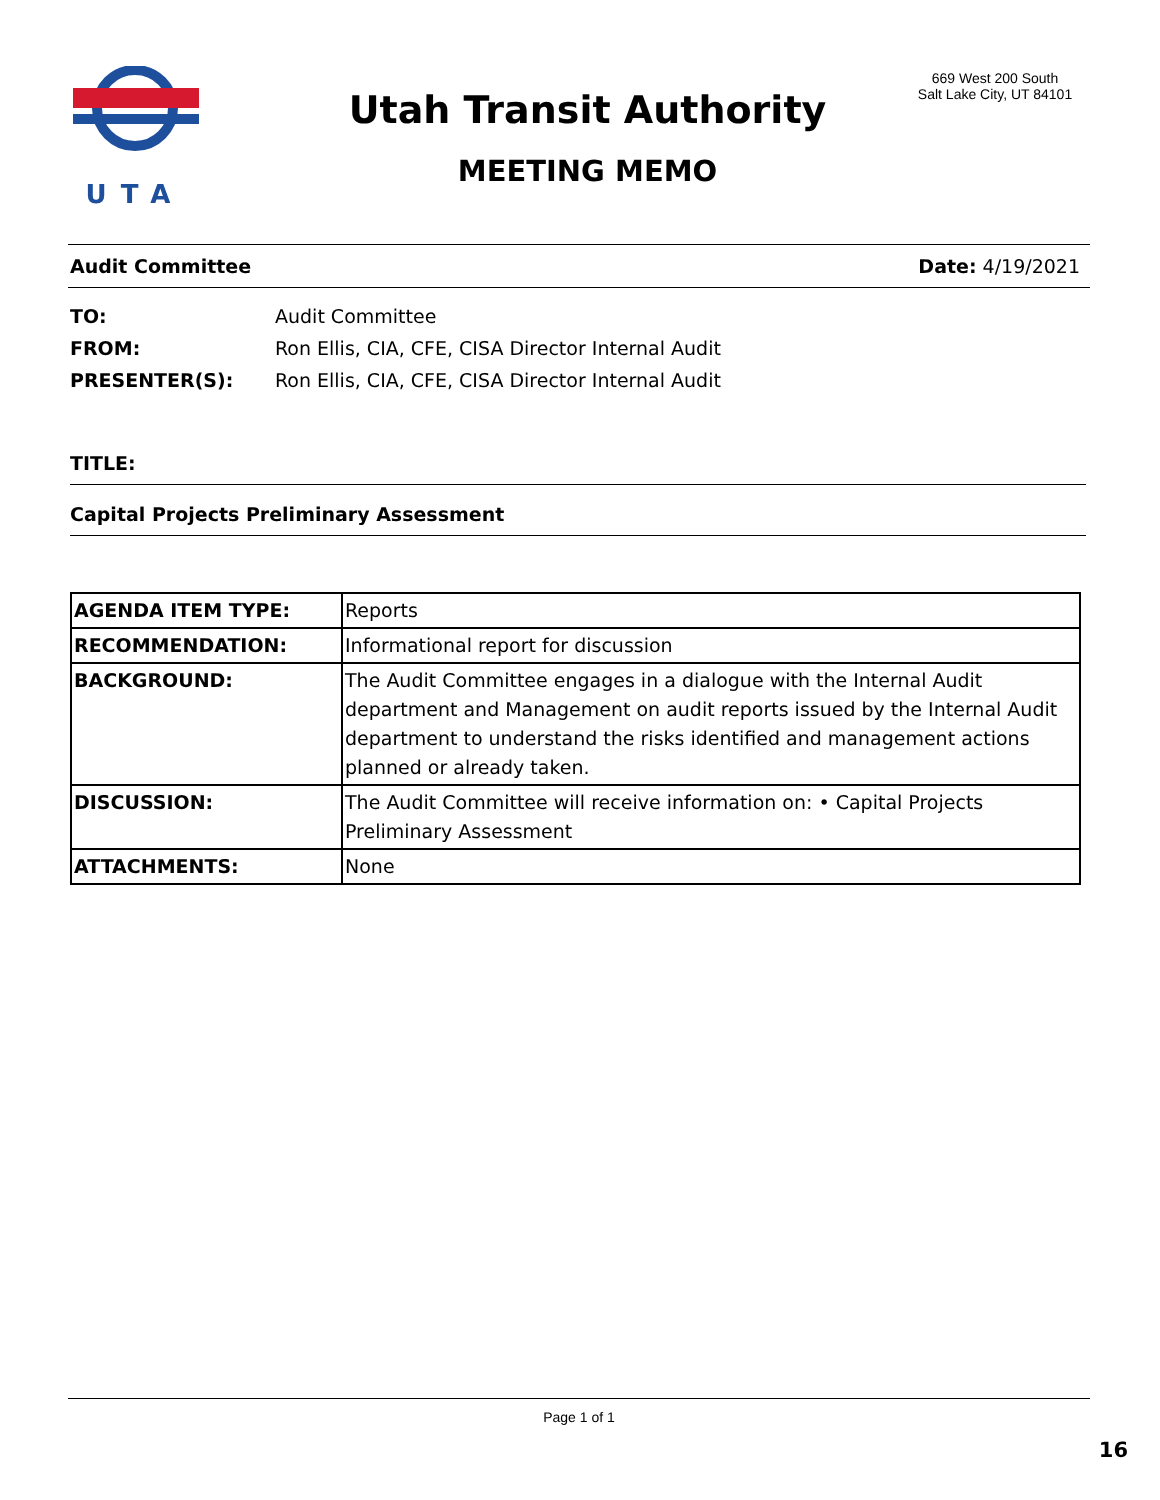UTA
Utah Transit Authority
MEETING MEMO
669 West 200 South
Salt Lake City, UT 84101
Audit Committee Date: 4/19/2021
TO: Audit Committee
FROM: Ron Ellis, CIA, CFE, CISA Director Internal Audit
PRESENTER(S): Ron Ellis, CIA, CFE, CISA Director Internal Audit
TITLE:
Capital Projects Preliminary Assessment
| AGENDA ITEM TYPE: | Reports |
| RECOMMENDATION: | Informational report for discussion |
| BACKGROUND: | The Audit Committee engages in a dialogue with the Internal Audit department and Management on audit reports issued by the Internal Audit department to understand the risks identified and management actions planned or already taken. |
| DISCUSSION: | The Audit Committee will receive information on: • Capital Projects Preliminary Assessment |
| ATTACHMENTS: | None |
Page 1 of 1
16